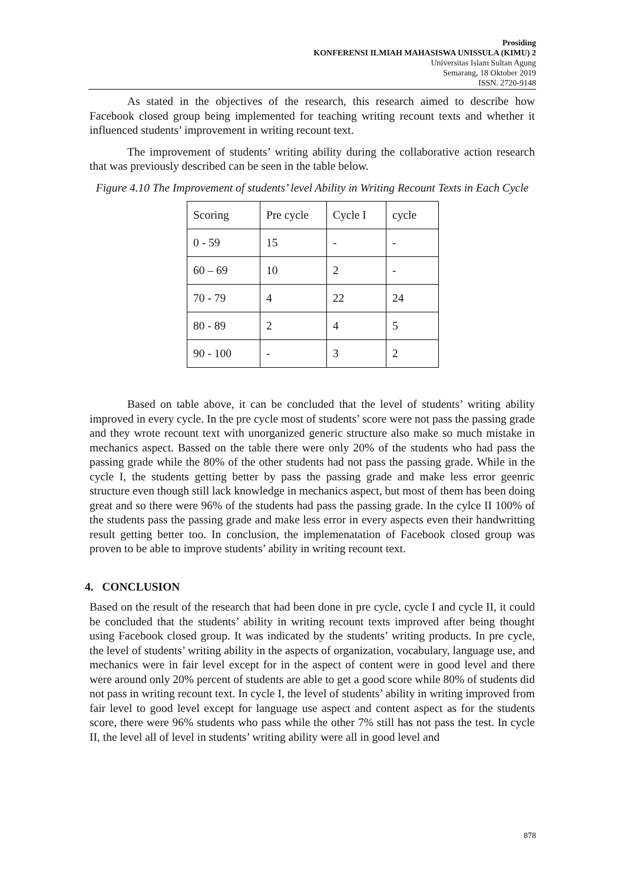Prosiding
KONFERENSI ILMIAH MAHASISWA UNISSULA (KIMU) 2
Universitas Islam Sultan Agung
Semarang, 18 Oktober 2019
ISSN. 2720-9148
As stated in the objectives of the research, this research aimed to describe how Facebook closed group being implemented for teaching writing recount texts and whether it influenced students’ improvement in writing recount text.
The improvement of students’ writing ability during the collaborative action research that was previously described can be seen in the table below.
Figure 4.10 The Improvement of students’ level Ability in Writing Recount Texts in Each Cycle
| Scoring | Pre cycle | Cycle I | cycle |
| 0 - 59 | 15 | - | - |
| 60 – 69 | 10 | 2 | - |
| 70 - 79 | 4 | 22 | 24 |
| 80 - 89 | 2 | 4 | 5 |
| 90 - 100 | - | 3 | 2 |
Based on table above, it can be concluded that the level of students’ writing ability improved in every cycle. In the pre cycle most of students’ score were not pass the passing grade and they wrote recount text with unorganized generic structure also make so much mistake in mechanics aspect. Bassed on the table there were only 20% of the students who had pass the passing grade while the 80% of the other students had not pass the passing grade. While in the cycle I, the students getting better by pass the passing grade and make less error geenric structure even though still lack knowledge in mechanics aspect, but most of them has been doing great and so there were 96% of the students had pass the passing grade. In the cylce II 100% of the students pass the passing grade and make less error in every aspects even their handwritting result getting better too. In conclusion, the implemenatation of Facebook closed group was proven to be able to improve students’ ability in writing recount text.
4. CONCLUSION
Based on the result of the research that had been done in pre cycle, cycle I and cycle II, it could be concluded that the students’ ability in writing recount texts improved after being thought using Facebook closed group. It was indicated by the students’ writing products. In pre cycle, the level of students’ writing ability in the aspects of organization, vocabulary, language use, and mechanics were in fair level except for in the aspect of content were in good level and there were around only 20% percent of students are able to get a good score while 80% of students did not pass in writing recount text. In cycle I, the level of students’ ability in writing improved from fair level to good level except for language use aspect and content aspect as for the students score, there were 96% students who pass while the other 7% still has not pass the test. In cycle II, the level all of level in students’ writing ability were all in good level and
878